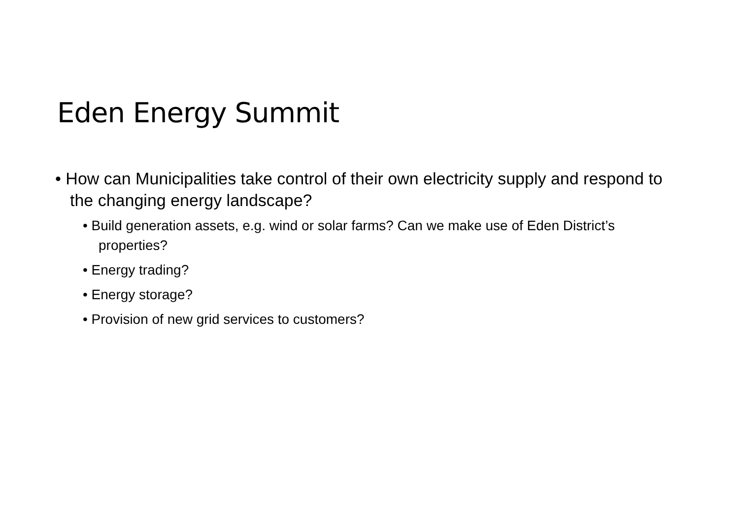Eden Energy Summit
• How can Municipalities take control of their own electricity supply and respond to the changing energy landscape?
• Build generation assets, e.g. wind or solar farms? Can we make use of Eden District’s properties?
• Energy trading?
• Energy storage?
• Provision of new grid services to customers?